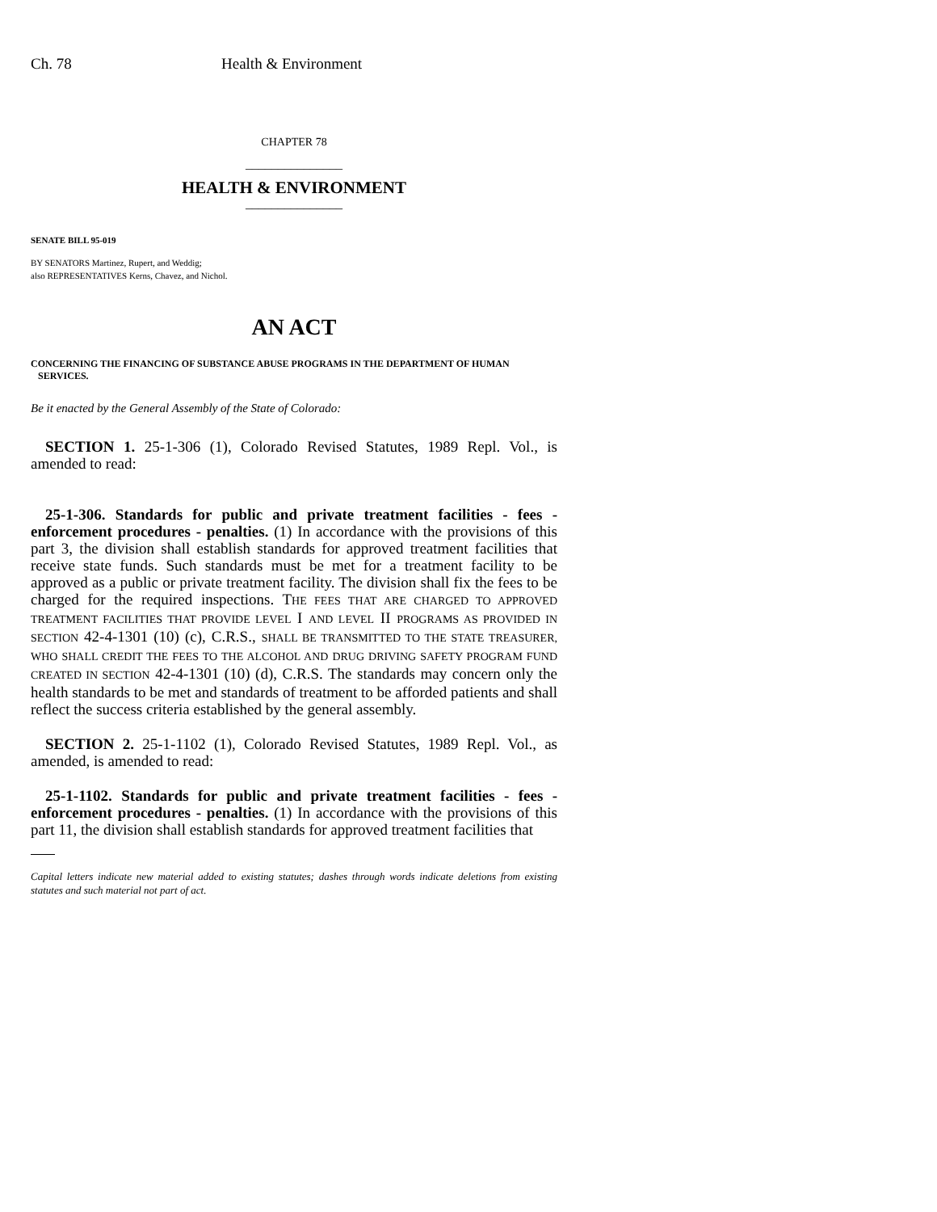Ch. 78 Health & Environment
CHAPTER 78
_______________
HEALTH & ENVIRONMENT
_______________
SENATE BILL 95-019
BY SENATORS Martinez, Rupert, and Weddig;
also REPRESENTATIVES Kerns, Chavez, and Nichol.
AN ACT
CONCERNING THE FINANCING OF SUBSTANCE ABUSE PROGRAMS IN THE DEPARTMENT OF HUMAN
SERVICES.
Be it enacted by the General Assembly of the State of Colorado:
SECTION 1. 25-1-306 (1), Colorado Revised Statutes, 1989 Repl. Vol., is amended to read:
25-1-306. Standards for public and private treatment facilities - fees - enforcement procedures - penalties. (1) In accordance with the provisions of this part 3, the division shall establish standards for approved treatment facilities that receive state funds. Such standards must be met for a treatment facility to be approved as a public or private treatment facility. The division shall fix the fees to be charged for the required inspections. THE FEES THAT ARE CHARGED TO APPROVED TREATMENT FACILITIES THAT PROVIDE LEVEL I AND LEVEL II PROGRAMS AS PROVIDED IN SECTION 42-4-1301 (10) (c), C.R.S., SHALL BE TRANSMITTED TO THE STATE TREASURER, WHO SHALL CREDIT THE FEES TO THE ALCOHOL AND DRUG DRIVING SAFETY PROGRAM FUND CREATED IN SECTION 42-4-1301 (10) (d), C.R.S. The standards may concern only the health standards to be met and standards of treatment to be afforded patients and shall reflect the success criteria established by the general assembly.
SECTION 2. 25-1-1102 (1), Colorado Revised Statutes, 1989 Repl. Vol., as amended, is amended to read:
25-1-1102. Standards for public and private treatment facilities - fees - enforcement procedures - penalties. (1) In accordance with the provisions of this part 11, the division shall establish standards for approved treatment facilities that
Capital letters indicate new material added to existing statutes; dashes through words indicate deletions from existing statutes and such material not part of act.